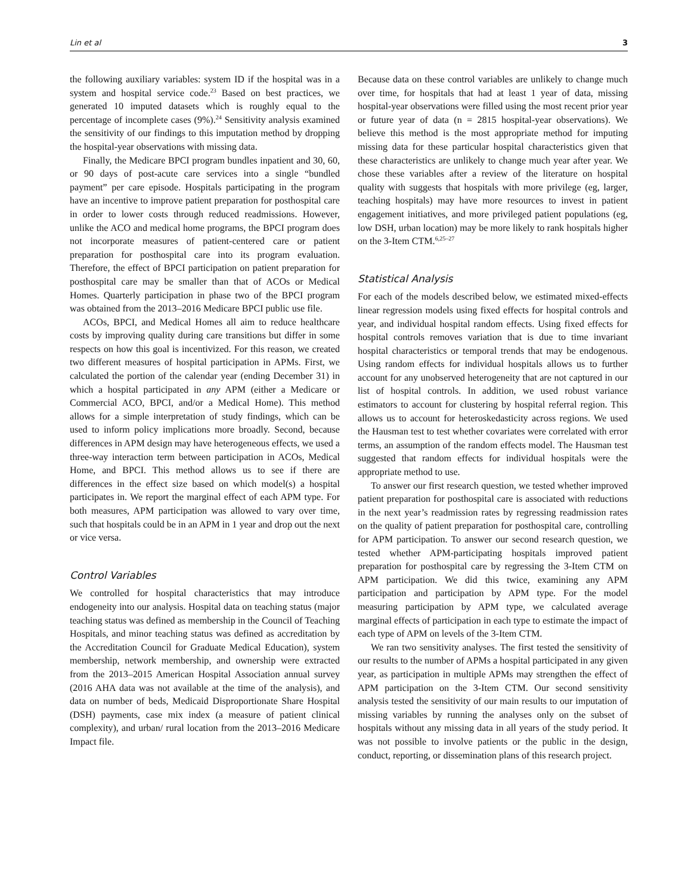Lin et al 3
the following auxiliary variables: system ID if the hospital was in a system and hospital service code.<sup>23</sup> Based on best practices, we generated 10 imputed datasets which is roughly equal to the percentage of incomplete cases (9%).<sup>24</sup> Sensitivity analysis examined the sensitivity of our findings to this imputation method by dropping the hospital-year observations with missing data.
Finally, the Medicare BPCI program bundles inpatient and 30, 60, or 90 days of post-acute care services into a single “bundled payment” per care episode. Hospitals participating in the program have an incentive to improve patient preparation for posthospital care in order to lower costs through reduced readmissions. However, unlike the ACO and medical home programs, the BPCI program does not incorporate measures of patient-centered care or patient preparation for posthospital care into its program evaluation. Therefore, the effect of BPCI participation on patient preparation for posthospital care may be smaller than that of ACOs or Medical Homes. Quarterly participation in phase two of the BPCI program was obtained from the 2013–2016 Medicare BPCI public use file.
ACOs, BPCI, and Medical Homes all aim to reduce healthcare costs by improving quality during care transitions but differ in some respects on how this goal is incentivized. For this reason, we created two different measures of hospital participation in APMs. First, we calculated the portion of the calendar year (ending December 31) in which a hospital participated in any APM (either a Medicare or Commercial ACO, BPCI, and/or a Medical Home). This method allows for a simple interpretation of study findings, which can be used to inform policy implications more broadly. Second, because differences in APM design may have heterogeneous effects, we used a three-way interaction term between participation in ACOs, Medical Home, and BPCI. This method allows us to see if there are differences in the effect size based on which model(s) a hospital participates in. We report the marginal effect of each APM type. For both measures, APM participation was allowed to vary over time, such that hospitals could be in an APM in 1 year and drop out the next or vice versa.
Control Variables
We controlled for hospital characteristics that may introduce endogeneity into our analysis. Hospital data on teaching status (major teaching status was defined as membership in the Council of Teaching Hospitals, and minor teaching status was defined as accreditation by the Accreditation Council for Graduate Medical Education), system membership, network membership, and ownership were extracted from the 2013–2015 American Hospital Association annual survey (2016 AHA data was not available at the time of the analysis), and data on number of beds, Medicaid Disproportionate Share Hospital (DSH) payments, case mix index (a measure of patient clinical complexity), and urban/ rural location from the 2013–2016 Medicare Impact file.
Because data on these control variables are unlikely to change much over time, for hospitals that had at least 1 year of data, missing hospital-year observations were filled using the most recent prior year or future year of data (n = 2815 hospital-year observations). We believe this method is the most appropriate method for imputing missing data for these particular hospital characteristics given that these characteristics are unlikely to change much year after year. We chose these variables after a review of the literature on hospital quality with suggests that hospitals with more privilege (eg, larger, teaching hospitals) may have more resources to invest in patient engagement initiatives, and more privileged patient populations (eg, low DSH, urban location) may be more likely to rank hospitals higher on the 3-Item CTM.<sup>6,25–27</sup>
Statistical Analysis
For each of the models described below, we estimated mixed-effects linear regression models using fixed effects for hospital controls and year, and individual hospital random effects. Using fixed effects for hospital controls removes variation that is due to time invariant hospital characteristics or temporal trends that may be endogenous. Using random effects for individual hospitals allows us to further account for any unobserved heterogeneity that are not captured in our list of hospital controls. In addition, we used robust variance estimators to account for clustering by hospital referral region. This allows us to account for heteroskedasticity across regions. We used the Hausman test to test whether covariates were correlated with error terms, an assumption of the random effects model. The Hausman test suggested that random effects for individual hospitals were the appropriate method to use.
To answer our first research question, we tested whether improved patient preparation for posthospital care is associated with reductions in the next year’s readmission rates by regressing readmission rates on the quality of patient preparation for posthospital care, controlling for APM participation. To answer our second research question, we tested whether APM-participating hospitals improved patient preparation for posthospital care by regressing the 3-Item CTM on APM participation. We did this twice, examining any APM participation and participation by APM type. For the model measuring participation by APM type, we calculated average marginal effects of participation in each type to estimate the impact of each type of APM on levels of the 3-Item CTM.
We ran two sensitivity analyses. The first tested the sensitivity of our results to the number of APMs a hospital participated in any given year, as participation in multiple APMs may strengthen the effect of APM participation on the 3-Item CTM. Our second sensitivity analysis tested the sensitivity of our main results to our imputation of missing variables by running the analyses only on the subset of hospitals without any missing data in all years of the study period. It was not possible to involve patients or the public in the design, conduct, reporting, or dissemination plans of this research project.